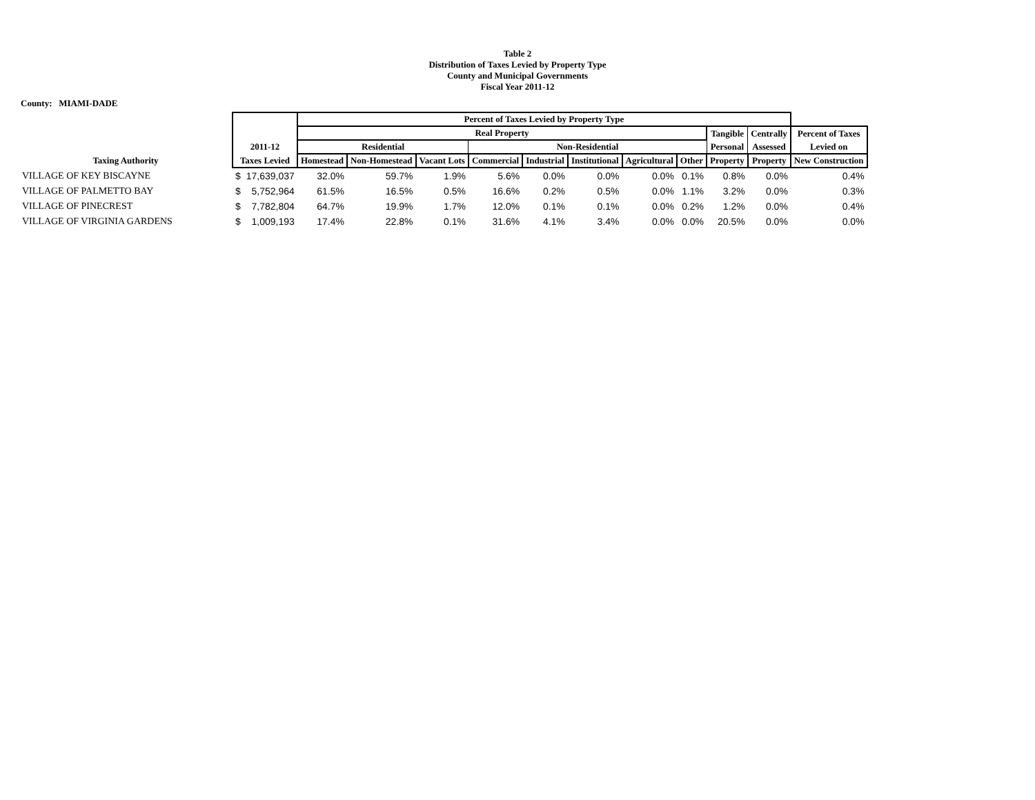Table 2
Distribution of Taxes Levied by Property Type
County and Municipal Governments
Fiscal Year 2011-12
County: MIAMI-DADE
| | | | Percent of Taxes Levied by Property Type | | | | | | | | | | |
| --- | --- | --- | --- | --- | --- | --- | --- | --- | --- | --- | --- | --- | --- |
| | | | Real Property | | | | | | | | Tangible | Centrally | Percent of Taxes |
| | 2011-12 | | Residential | | | Non-Residential | | | | | Personal | Assessed | Levied on |
| Taxing Authority | Taxes Levied | | Homestead | Non-Homestead | Vacant Lots | Commercial | Industrial | Institutional | Agricultural | Other | Property | Property | New Construction |
| VILLAGE OF KEY BISCAYNE | $ | 17,639,037 | 32.0% | 59.7% | 1.9% | 5.6% | 0.0% | 0.0% | 0.0% | 0.1% | 0.8% | 0.0% | 0.4% |
| VILLAGE OF PALMETTO BAY | $ | 5,752,964 | 61.5% | 16.5% | 0.5% | 16.6% | 0.2% | 0.5% | 0.0% | 1.1% | 3.2% | 0.0% | 0.3% |
| VILLAGE OF PINECREST | $ | 7,782,804 | 64.7% | 19.9% | 1.7% | 12.0% | 0.1% | 0.1% | 0.0% | 0.2% | 1.2% | 0.0% | 0.4% |
| VILLAGE OF VIRGINIA GARDENS | $ | 1,009,193 | 17.4% | 22.8% | 0.1% | 31.6% | 4.1% | 3.4% | 0.0% | 0.0% | 20.5% | 0.0% | 0.0% |